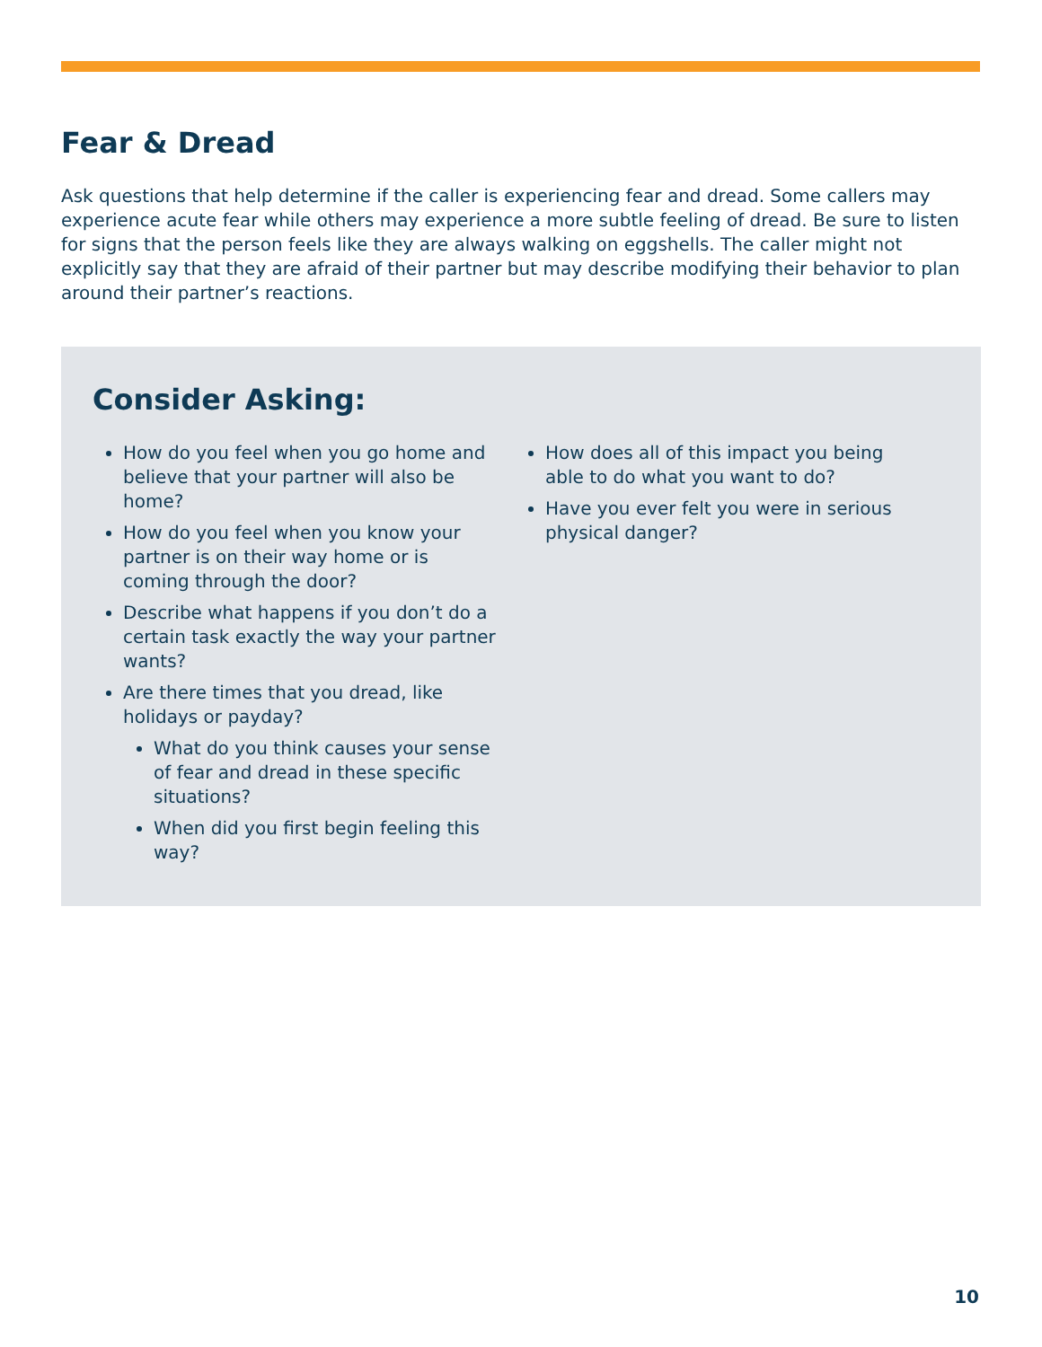Fear & Dread
Ask questions that help determine if the caller is experiencing fear and dread. Some callers may experience acute fear while others may experience a more subtle feeling of dread. Be sure to listen for signs that the person feels like they are always walking on eggshells. The caller might not explicitly say that they are afraid of their partner but may describe modifying their behavior to plan around their partner’s reactions.
Consider Asking:
How do you feel when you go home and believe that your partner will also be home?
How do you feel when you know your partner is on their way home or is coming through the door?
Describe what happens if you don’t do a certain task exactly the way your partner wants?
Are there times that you dread, like holidays or payday?
What do you think causes your sense of fear and dread in these specific situations?
When did you first begin feeling this way?
How does all of this impact you being able to do what you want to do?
Have you ever felt you were in serious physical danger?
10